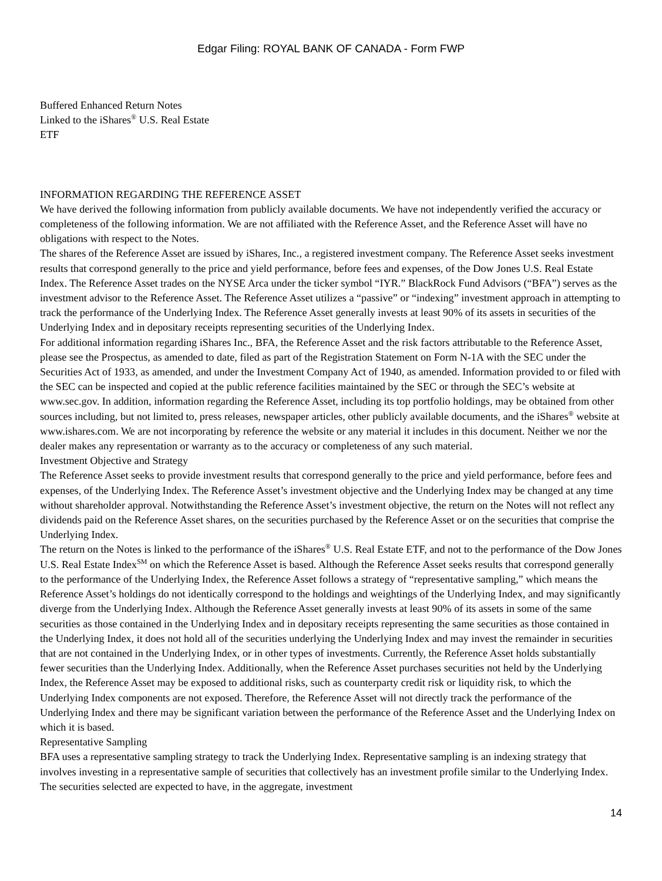Edgar Filing: ROYAL BANK OF CANADA - Form FWP
Buffered Enhanced Return Notes
Linked to the iShares<sup>®</sup> U.S. Real Estate
ETF
INFORMATION REGARDING THE REFERENCE ASSET
We have derived the following information from publicly available documents. We have not independently verified the accuracy or completeness of the following information. We are not affiliated with the Reference Asset, and the Reference Asset will have no obligations with respect to the Notes.
The shares of the Reference Asset are issued by iShares, Inc., a registered investment company. The Reference Asset seeks investment results that correspond generally to the price and yield performance, before fees and expenses, of the Dow Jones U.S. Real Estate Index. The Reference Asset trades on the NYSE Arca under the ticker symbol “IYR.” BlackRock Fund Advisors (“BFA”) serves as the investment advisor to the Reference Asset. The Reference Asset utilizes a “passive” or “indexing” investment approach in attempting to track the performance of the Underlying Index. The Reference Asset generally invests at least 90% of its assets in securities of the Underlying Index and in depositary receipts representing securities of the Underlying Index.
For additional information regarding iShares Inc., BFA, the Reference Asset and the risk factors attributable to the Reference Asset, please see the Prospectus, as amended to date, filed as part of the Registration Statement on Form N-1A with the SEC under the Securities Act of 1933, as amended, and under the Investment Company Act of 1940, as amended. Information provided to or filed with the SEC can be inspected and copied at the public reference facilities maintained by the SEC or through the SEC’s website at www.sec.gov. In addition, information regarding the Reference Asset, including its top portfolio holdings, may be obtained from other sources including, but not limited to, press releases, newspaper articles, other publicly available documents, and the iShares<sup>®</sup> website at www.ishares.com. We are not incorporating by reference the website or any material it includes in this document. Neither we nor the dealer makes any representation or warranty as to the accuracy or completeness of any such material.
Investment Objective and Strategy
The Reference Asset seeks to provide investment results that correspond generally to the price and yield performance, before fees and expenses, of the Underlying Index. The Reference Asset’s investment objective and the Underlying Index may be changed at any time without shareholder approval. Notwithstanding the Reference Asset’s investment objective, the return on the Notes will not reflect any dividends paid on the Reference Asset shares, on the securities purchased by the Reference Asset or on the securities that comprise the Underlying Index.
The return on the Notes is linked to the performance of the iShares<sup>®</sup> U.S. Real Estate ETF, and not to the performance of the Dow Jones U.S. Real Estate Index<sup>SM</sup> on which the Reference Asset is based. Although the Reference Asset seeks results that correspond generally to the performance of the Underlying Index, the Reference Asset follows a strategy of “representative sampling,” which means the Reference Asset’s holdings do not identically correspond to the holdings and weightings of the Underlying Index, and may significantly diverge from the Underlying Index. Although the Reference Asset generally invests at least 90% of its assets in some of the same securities as those contained in the Underlying Index and in depositary receipts representing the same securities as those contained in the Underlying Index, it does not hold all of the securities underlying the Underlying Index and may invest the remainder in securities that are not contained in the Underlying Index, or in other types of investments. Currently, the Reference Asset holds substantially fewer securities than the Underlying Index. Additionally, when the Reference Asset purchases securities not held by the Underlying Index, the Reference Asset may be exposed to additional risks, such as counterparty credit risk or liquidity risk, to which the Underlying Index components are not exposed. Therefore, the Reference Asset will not directly track the performance of the Underlying Index and there may be significant variation between the performance of the Reference Asset and the Underlying Index on which it is based.
Representative Sampling
BFA uses a representative sampling strategy to track the Underlying Index. Representative sampling is an indexing strategy that involves investing in a representative sample of securities that collectively has an investment profile similar to the Underlying Index. The securities selected are expected to have, in the aggregate, investment
14